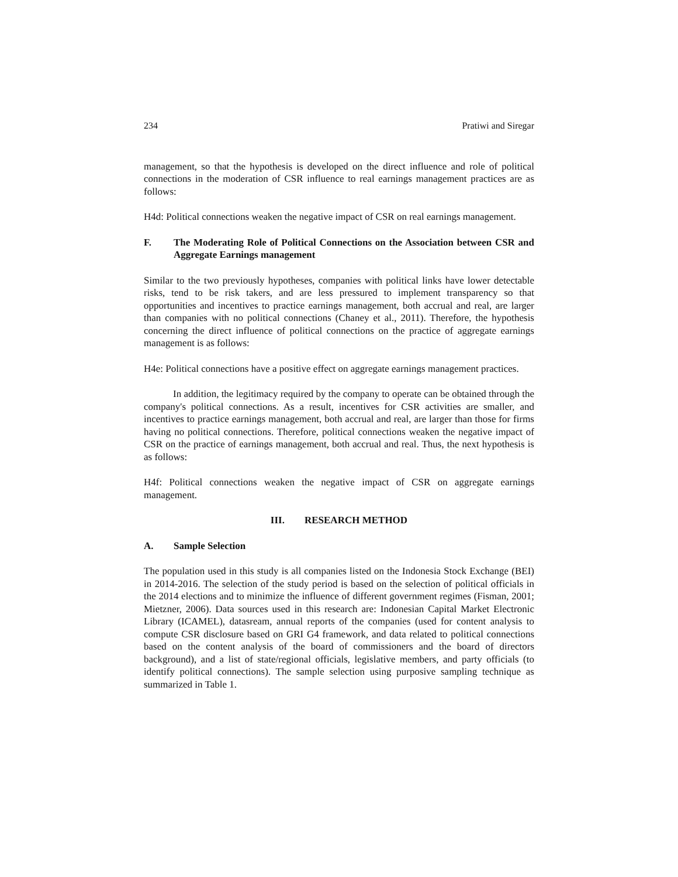234 Pratiwi and Siregar
management, so that the hypothesis is developed on the direct influence and role of political connections in the moderation of CSR influence to real earnings management practices are as follows:
H4d: Political connections weaken the negative impact of CSR on real earnings management.
F. The Moderating Role of Political Connections on the Association between CSR and Aggregate Earnings management
Similar to the two previously hypotheses, companies with political links have lower detectable risks, tend to be risk takers, and are less pressured to implement transparency so that opportunities and incentives to practice earnings management, both accrual and real, are larger than companies with no political connections (Chaney et al., 2011). Therefore, the hypothesis concerning the direct influence of political connections on the practice of aggregate earnings management is as follows:
H4e: Political connections have a positive effect on aggregate earnings management practices.
In addition, the legitimacy required by the company to operate can be obtained through the company's political connections. As a result, incentives for CSR activities are smaller, and incentives to practice earnings management, both accrual and real, are larger than those for firms having no political connections. Therefore, political connections weaken the negative impact of CSR on the practice of earnings management, both accrual and real. Thus, the next hypothesis is as follows:
H4f: Political connections weaken the negative impact of CSR on aggregate earnings management.
III. RESEARCH METHOD
A. Sample Selection
The population used in this study is all companies listed on the Indonesia Stock Exchange (BEI) in 2014-2016. The selection of the study period is based on the selection of political officials in the 2014 elections and to minimize the influence of different government regimes (Fisman, 2001; Mietzner, 2006). Data sources used in this research are: Indonesian Capital Market Electronic Library (ICAMEL), datasream, annual reports of the companies (used for content analysis to compute CSR disclosure based on GRI G4 framework, and data related to political connections based on the content analysis of the board of commissioners and the board of directors background), and a list of state/regional officials, legislative members, and party officials (to identify political connections). The sample selection using purposive sampling technique as summarized in Table 1.